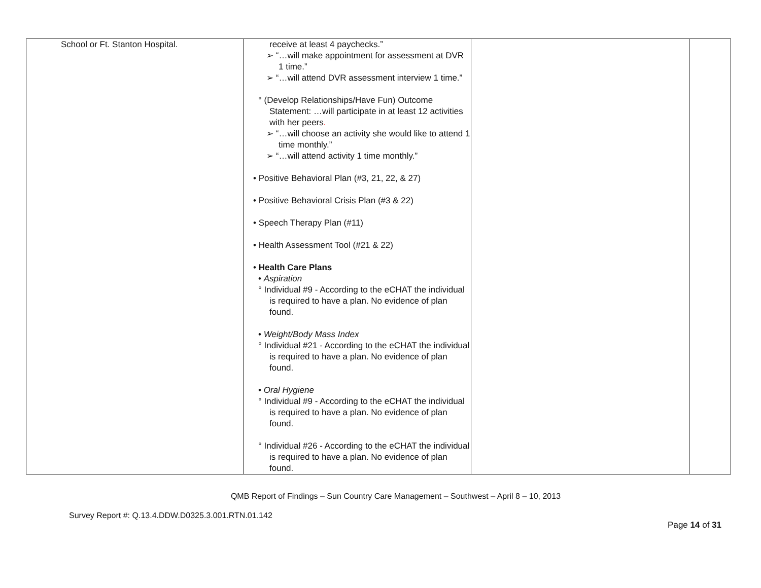| School or Ft. Stanton Hospital. | receive at least 4 paychecks.” ➢ “…will make appointment for assessment at DVR 1 time.” ➢ “…will attend DVR assessment interview 1 time.” ° (Develop Relationships/Have Fun) Outcome Statement: …will participate in at least 12 activities with her peers . ➢ “…will choose an activity she would like to attend 1 time monthly.” ➢ “…will attend activity 1 time monthly.” • Positive Behavioral Plan (#3, 21, 22, & 27) • Positive Behavioral Crisis Plan (#3 & 22) • Speech Therapy Plan (#11) • Health Assessment Tool (#21 & 22) • Health Care Plans • Aspiration ° Individual #9 - According to the eCHAT the individual is required to have a plan. No evidence of plan found. • Weight/Body Mass Index ° Individual #21 - According to the eCHAT the individual is required to have a plan. No evidence of plan found. • Oral Hygiene ° Individual #9 - According to the eCHAT the individual is required to have a plan. No evidence of plan found. ° Individual #26 - According to the eCHAT the individual is required to have a plan. No evidence of plan found. | | |
QMB Report of Findings – Sun Country Care Management – Southwest – April 8 – 10, 2013
Survey Report #: Q.13.4.DDW.D0325.3.001.RTN.01.142
Page 14 of 31